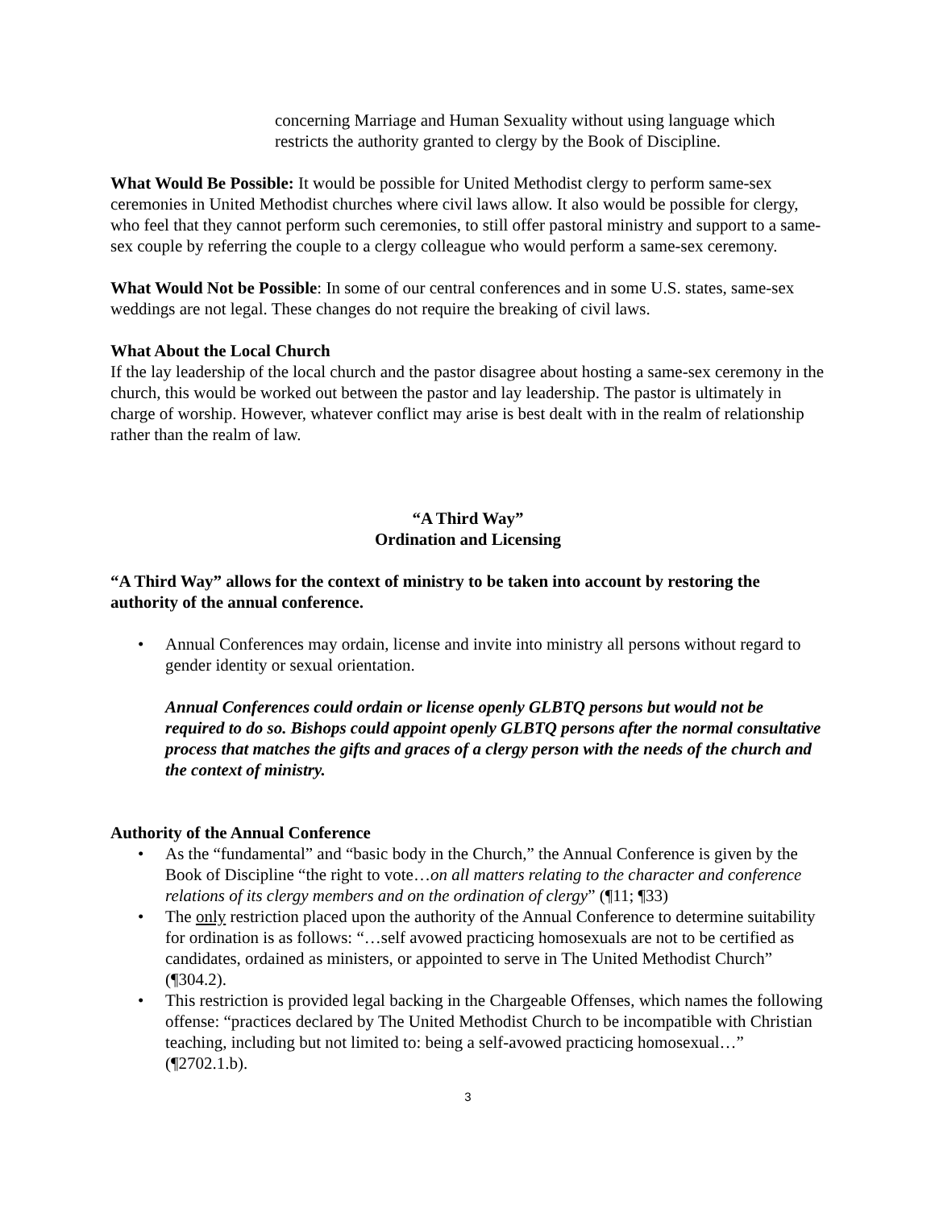concerning Marriage and Human Sexuality without using language which restricts the authority granted to clergy by the Book of Discipline.
What Would Be Possible: It would be possible for United Methodist clergy to perform same-sex ceremonies in United Methodist churches where civil laws allow. It also would be possible for clergy, who feel that they cannot perform such ceremonies, to still offer pastoral ministry and support to a same-sex couple by referring the couple to a clergy colleague who would perform a same-sex ceremony.
What Would Not be Possible: In some of our central conferences and in some U.S. states, same-sex weddings are not legal. These changes do not require the breaking of civil laws.
What About the Local Church
If the lay leadership of the local church and the pastor disagree about hosting a same-sex ceremony in the church, this would be worked out between the pastor and lay leadership. The pastor is ultimately in charge of worship. However, whatever conflict may arise is best dealt with in the realm of relationship rather than the realm of law.
“A Third Way”
Ordination and Licensing
“A Third Way” allows for the context of ministry to be taken into account by restoring the authority of the annual conference.
• Annual Conferences may ordain, license and invite into ministry all persons without regard to gender identity or sexual orientation.
Annual Conferences could ordain or license openly GLBTQ persons but would not be required to do so. Bishops could appoint openly GLBTQ persons after the normal consultative process that matches the gifts and graces of a clergy person with the needs of the church and the context of ministry.
Authority of the Annual Conference
• As the “fundamental” and “basic body in the Church,” the Annual Conference is given by the Book of Discipline “the right to vote…on all matters relating to the character and conference relations of its clergy members and on the ordination of clergy” (¶11; ¶33)
• The only restriction placed upon the authority of the Annual Conference to determine suitability for ordination is as follows: “…self avowed practicing homosexuals are not to be certified as candidates, ordained as ministers, or appointed to serve in The United Methodist Church” (¶304.2).
• This restriction is provided legal backing in the Chargeable Offenses, which names the following offense: “practices declared by The United Methodist Church to be incompatible with Christian teaching, including but not limited to: being a self-avowed practicing homosexual…” (¶2702.1.b).
3